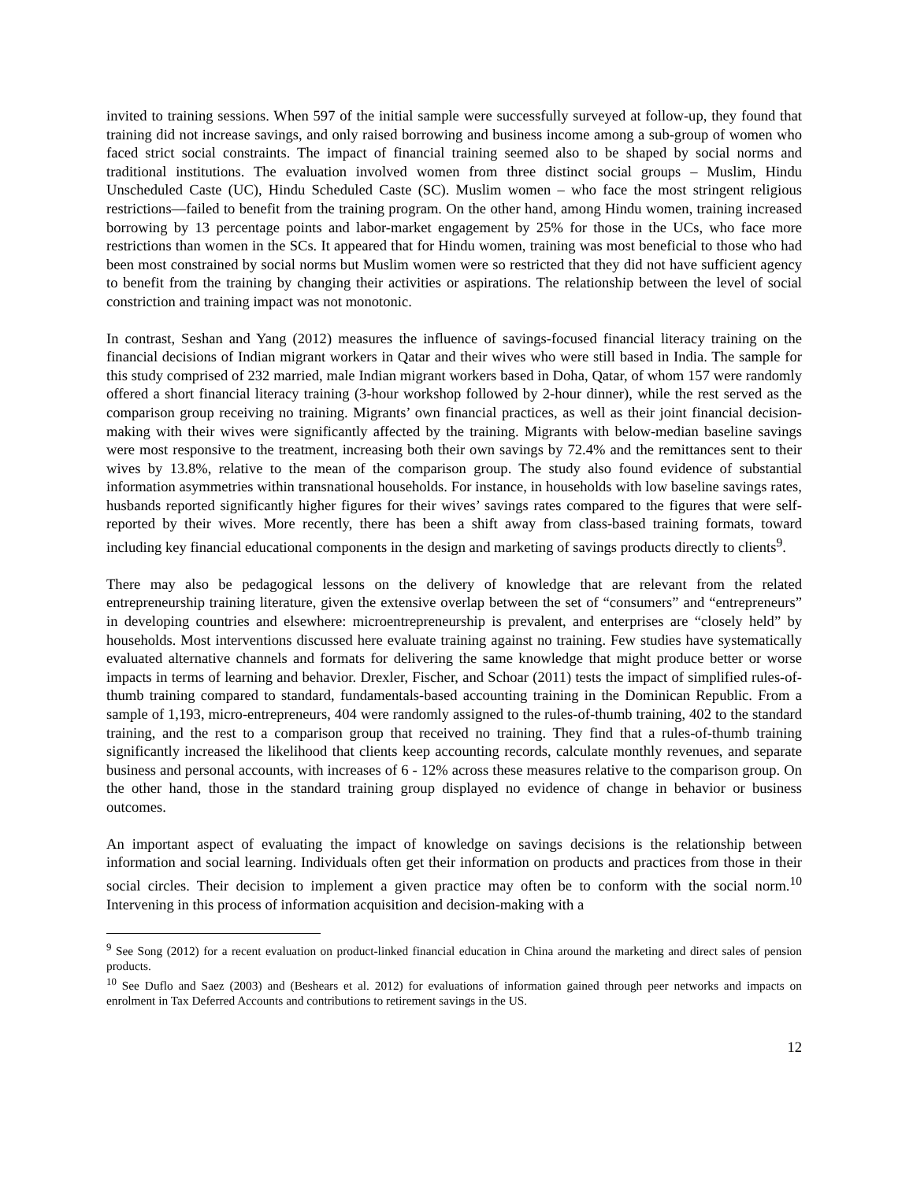invited to training sessions. When 597 of the initial sample were successfully surveyed at follow-up, they found that training did not increase savings, and only raised borrowing and business income among a sub-group of women who faced strict social constraints. The impact of financial training seemed also to be shaped by social norms and traditional institutions. The evaluation involved women from three distinct social groups – Muslim, Hindu Unscheduled Caste (UC), Hindu Scheduled Caste (SC). Muslim women – who face the most stringent religious restrictions—failed to benefit from the training program. On the other hand, among Hindu women, training increased borrowing by 13 percentage points and labor-market engagement by 25% for those in the UCs, who face more restrictions than women in the SCs. It appeared that for Hindu women, training was most beneficial to those who had been most constrained by social norms but Muslim women were so restricted that they did not have sufficient agency to benefit from the training by changing their activities or aspirations. The relationship between the level of social constriction and training impact was not monotonic.
In contrast, Seshan and Yang (2012) measures the influence of savings-focused financial literacy training on the financial decisions of Indian migrant workers in Qatar and their wives who were still based in India. The sample for this study comprised of 232 married, male Indian migrant workers based in Doha, Qatar, of whom 157 were randomly offered a short financial literacy training (3-hour workshop followed by 2-hour dinner), while the rest served as the comparison group receiving no training. Migrants’ own financial practices, as well as their joint financial decision-making with their wives were significantly affected by the training. Migrants with below-median baseline savings were most responsive to the treatment, increasing both their own savings by 72.4% and the remittances sent to their wives by 13.8%, relative to the mean of the comparison group. The study also found evidence of substantial information asymmetries within transnational households. For instance, in households with low baseline savings rates, husbands reported significantly higher figures for their wives’ savings rates compared to the figures that were self-reported by their wives. More recently, there has been a shift away from class-based training formats, toward including key financial educational components in the design and marketing of savings products directly to clients<sup>9</sup>.
There may also be pedagogical lessons on the delivery of knowledge that are relevant from the related entrepreneurship training literature, given the extensive overlap between the set of “consumers” and “entrepreneurs” in developing countries and elsewhere: microentrepreneurship is prevalent, and enterprises are “closely held” by households. Most interventions discussed here evaluate training against no training. Few studies have systematically evaluated alternative channels and formats for delivering the same knowledge that might produce better or worse impacts in terms of learning and behavior. Drexler, Fischer, and Schoar (2011) tests the impact of simplified rules-of-thumb training compared to standard, fundamentals-based accounting training in the Dominican Republic. From a sample of 1,193, micro-entrepreneurs, 404 were randomly assigned to the rules-of-thumb training, 402 to the standard training, and the rest to a comparison group that received no training. They find that a rules-of-thumb training significantly increased the likelihood that clients keep accounting records, calculate monthly revenues, and separate business and personal accounts, with increases of 6 - 12% across these measures relative to the comparison group. On the other hand, those in the standard training group displayed no evidence of change in behavior or business outcomes.
An important aspect of evaluating the impact of knowledge on savings decisions is the relationship between information and social learning. Individuals often get their information on products and practices from those in their social circles. Their decision to implement a given practice may often be to conform with the social norm.<sup>10</sup> Intervening in this process of information acquisition and decision-making with a
<sup>9</sup> See Song (2012) for a recent evaluation on product-linked financial education in China around the marketing and direct sales of pension products.
<sup>10</sup> See Duflo and Saez (2003) and (Beshears et al. 2012) for evaluations of information gained through peer networks and impacts on enrolment in Tax Deferred Accounts and contributions to retirement savings in the US.
12